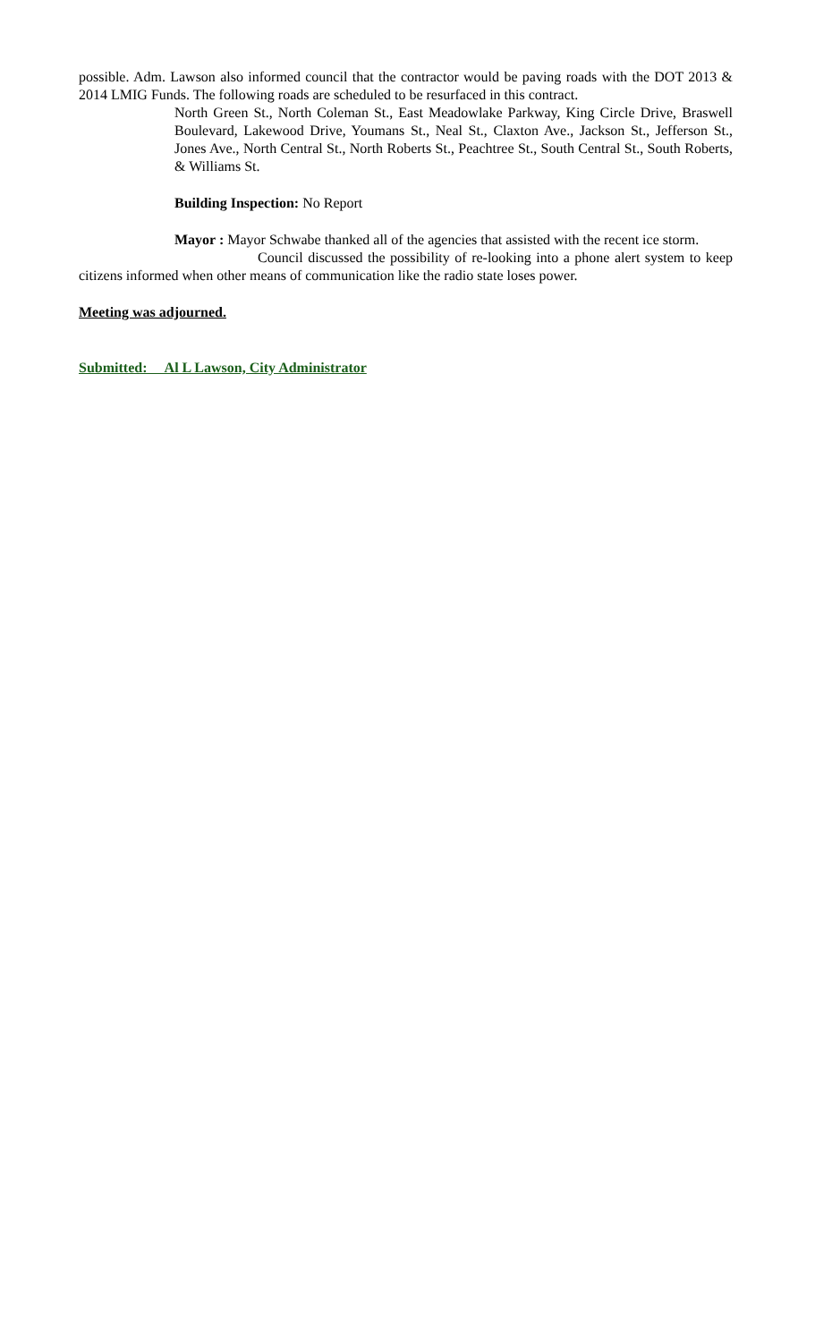possible. Adm. Lawson also informed council that the contractor would be paving roads with the DOT 2013 & 2014 LMIG Funds. The following roads are scheduled to be resurfaced in this contract.
North Green St., North Coleman St., East Meadowlake Parkway, King Circle Drive, Braswell Boulevard, Lakewood Drive, Youmans St., Neal St., Claxton Ave., Jackson St., Jefferson St., Jones Ave., North Central St., North Roberts St., Peachtree St., South Central St., South Roberts, & Williams St.
Building Inspection: No Report
Mayor : Mayor Schwabe thanked all of the agencies that assisted with the recent ice storm.
Council discussed the possibility of re-looking into a phone alert system to keep citizens informed when other means of communication like the radio state loses power.
Meeting was adjourned.
Submitted: Al L Lawson, City Administrator